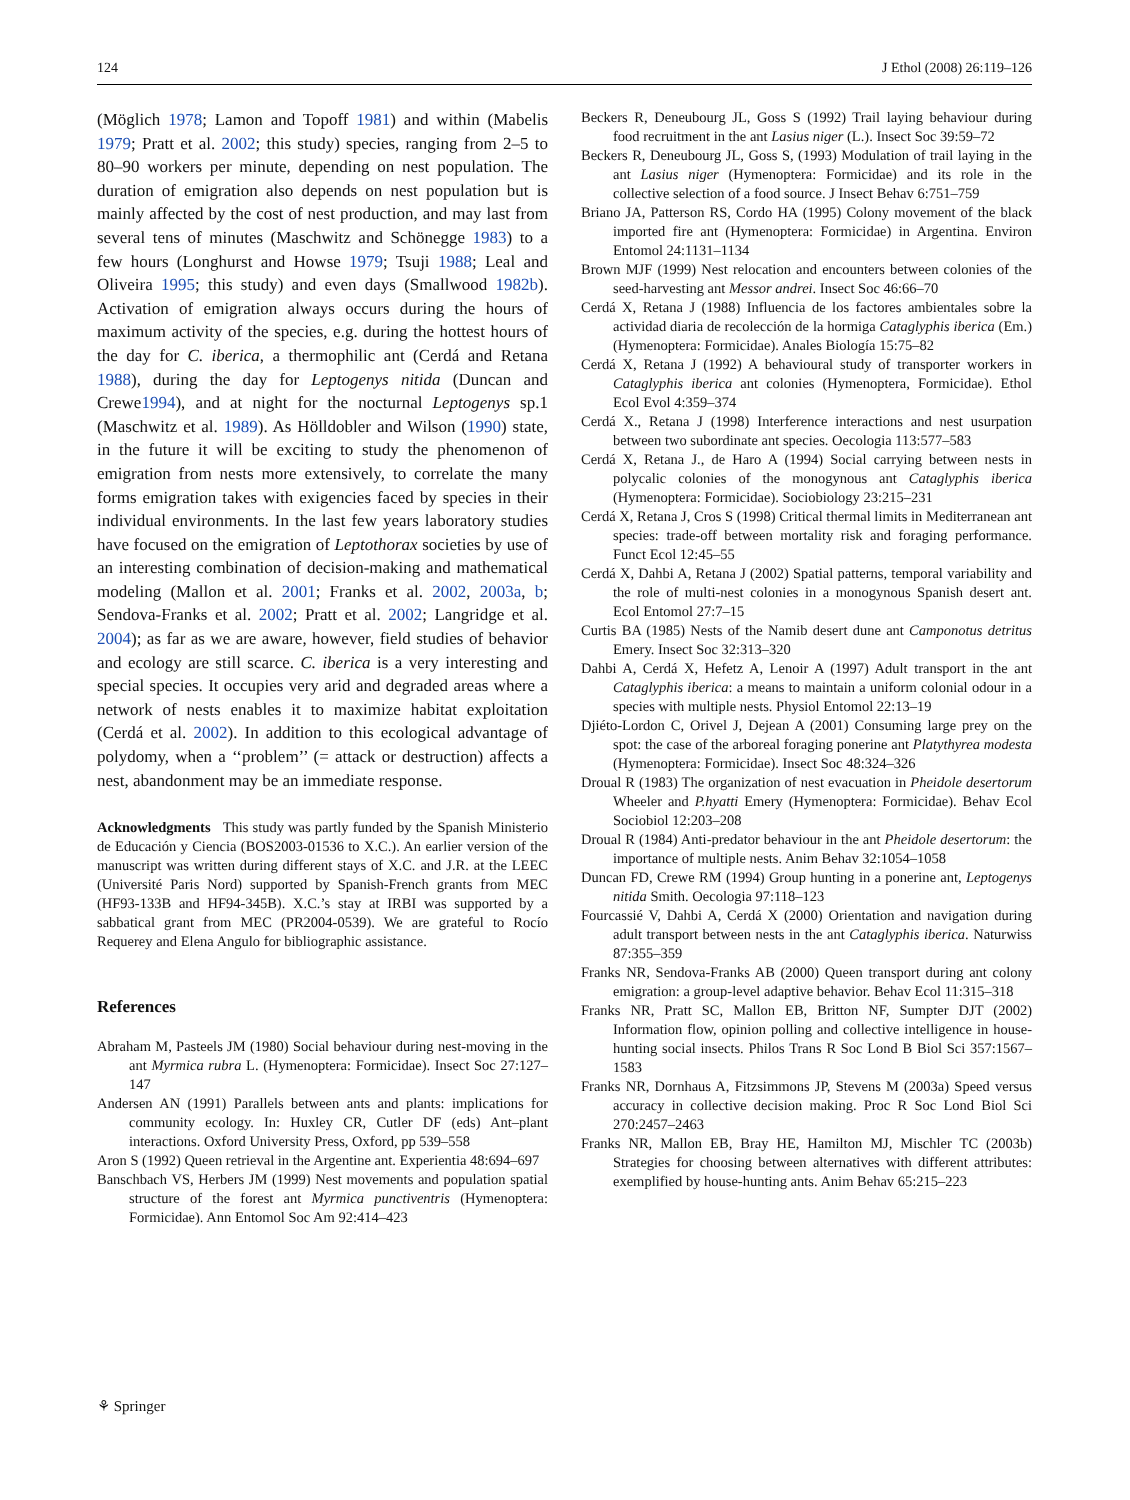124 J Ethol (2008) 26:119–126
(Möglich 1978; Lamon and Topoff 1981) and within (Mabelis 1979; Pratt et al. 2002; this study) species, ranging from 2–5 to 80–90 workers per minute, depending on nest population. The duration of emigration also depends on nest population but is mainly affected by the cost of nest production, and may last from several tens of minutes (Maschwitz and Schönegge 1983) to a few hours (Longhurst and Howse 1979; Tsuji 1988; Leal and Oliveira 1995; this study) and even days (Smallwood 1982b). Activation of emigration always occurs during the hours of maximum activity of the species, e.g. during the hottest hours of the day for C. iberica, a thermophilic ant (Cerdá and Retana 1988), during the day for Leptogenys nitida (Duncan and Crewe1994), and at night for the nocturnal Leptogenys sp.1 (Maschwitz et al. 1989). As Hölldobler and Wilson (1990) state, in the future it will be exciting to study the phenomenon of emigration from nests more extensively, to correlate the many forms emigration takes with exigencies faced by species in their individual environments. In the last few years laboratory studies have focused on the emigration of Leptothorax societies by use of an interesting combination of decision-making and mathematical modeling (Mallon et al. 2001; Franks et al. 2002, 2003a, b; Sendova-Franks et al. 2002; Pratt et al. 2002; Langridge et al. 2004); as far as we are aware, however, field studies of behavior and ecology are still scarce. C. iberica is a very interesting and special species. It occupies very arid and degraded areas where a network of nests enables it to maximize habitat exploitation (Cerdá et al. 2002). In addition to this ecological advantage of polydomy, when a ‘‘problem’’ (= attack or destruction) affects a nest, abandonment may be an immediate response.
Acknowledgments This study was partly funded by the Spanish Ministerio de Educación y Ciencia (BOS2003-01536 to X.C.). An earlier version of the manuscript was written during different stays of X.C. and J.R. at the LEEC (Université Paris Nord) supported by Spanish-French grants from MEC (HF93-133B and HF94-345B). X.C.’s stay at IRBI was supported by a sabbatical grant from MEC (PR2004-0539). We are grateful to Rocío Requerey and Elena Angulo for bibliographic assistance.
References
Abraham M, Pasteels JM (1980) Social behaviour during nest-moving in the ant Myrmica rubra L. (Hymenoptera: Formicidae). Insect Soc 27:127–147
Andersen AN (1991) Parallels between ants and plants: implications for community ecology. In: Huxley CR, Cutler DF (eds) Ant–plant interactions. Oxford University Press, Oxford, pp 539–558
Aron S (1992) Queen retrieval in the Argentine ant. Experientia 48:694–697
Banschbach VS, Herbers JM (1999) Nest movements and population spatial structure of the forest ant Myrmica punctiventris (Hymenoptera: Formicidae). Ann Entomol Soc Am 92:414–423
Beckers R, Deneubourg JL, Goss S (1992) Trail laying behaviour during food recruitment in the ant Lasius niger (L.). Insect Soc 39:59–72
Beckers R, Deneubourg JL, Goss S, (1993) Modulation of trail laying in the ant Lasius niger (Hymenoptera: Formicidae) and its role in the collective selection of a food source. J Insect Behav 6:751–759
Briano JA, Patterson RS, Cordo HA (1995) Colony movement of the black imported fire ant (Hymenoptera: Formicidae) in Argentina. Environ Entomol 24:1131–1134
Brown MJF (1999) Nest relocation and encounters between colonies of the seed-harvesting ant Messor andrei. Insect Soc 46:66–70
Cerdá X, Retana J (1988) Influencia de los factores ambientales sobre la actividad diaria de recolección de la hormiga Cataglyphis iberica (Em.) (Hymenoptera: Formicidae). Anales Biología 15:75–82
Cerdá X, Retana J (1992) A behavioural study of transporter workers in Cataglyphis iberica ant colonies (Hymenoptera, Formicidae). Ethol Ecol Evol 4:359–374
Cerdá X., Retana J (1998) Interference interactions and nest usurpation between two subordinate ant species. Oecologia 113:577–583
Cerdá X, Retana J., de Haro A (1994) Social carrying between nests in polycalic colonies of the monogynous ant Cataglyphis iberica (Hymenoptera: Formicidae). Sociobiology 23:215–231
Cerdá X, Retana J, Cros S (1998) Critical thermal limits in Mediterranean ant species: trade-off between mortality risk and foraging performance. Funct Ecol 12:45–55
Cerdá X, Dahbi A, Retana J (2002) Spatial patterns, temporal variability and the role of multi-nest colonies in a monogynous Spanish desert ant. Ecol Entomol 27:7–15
Curtis BA (1985) Nests of the Namib desert dune ant Camponotus detritus Emery. Insect Soc 32:313–320
Dahbi A, Cerdá X, Hefetz A, Lenoir A (1997) Adult transport in the ant Cataglyphis iberica: a means to maintain a uniform colonial odour in a species with multiple nests. Physiol Entomol 22:13–19
Djiéto-Lordon C, Orivel J, Dejean A (2001) Consuming large prey on the spot: the case of the arboreal foraging ponerine ant Platythyrea modesta (Hymenoptera: Formicidae). Insect Soc 48:324–326
Droual R (1983) The organization of nest evacuation in Pheidole desertorum Wheeler and P.hyatti Emery (Hymenoptera: Formicidae). Behav Ecol Sociobiol 12:203–208
Droual R (1984) Anti-predator behaviour in the ant Pheidole desertorum: the importance of multiple nests. Anim Behav 32:1054–1058
Duncan FD, Crewe RM (1994) Group hunting in a ponerine ant, Leptogenys nitida Smith. Oecologia 97:118–123
Fourcassié V, Dahbi A, Cerdá X (2000) Orientation and navigation during adult transport between nests in the ant Cataglyphis iberica. Naturwiss 87:355–359
Franks NR, Sendova-Franks AB (2000) Queen transport during ant colony emigration: a group-level adaptive behavior. Behav Ecol 11:315–318
Franks NR, Pratt SC, Mallon EB, Britton NF, Sumpter DJT (2002) Information flow, opinion polling and collective intelligence in house-hunting social insects. Philos Trans R Soc Lond B Biol Sci 357:1567–1583
Franks NR, Dornhaus A, Fitzsimmons JP, Stevens M (2003a) Speed versus accuracy in collective decision making. Proc R Soc Lond Biol Sci 270:2457–2463
Franks NR, Mallon EB, Bray HE, Hamilton MJ, Mischler TC (2003b) Strategies for choosing between alternatives with different attributes: exemplified by house-hunting ants. Anim Behav 65:215–223
⚘ Springer